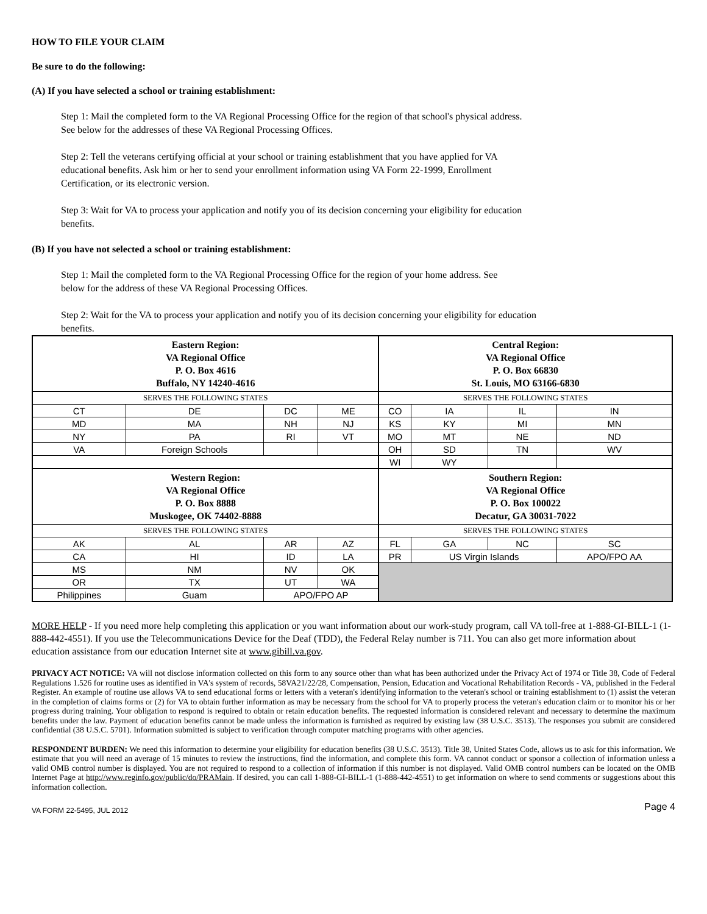HOW TO FILE YOUR CLAIM
Be sure to do the following:
(A) If you have selected a school or training establishment:
Step 1: Mail the completed form to the VA Regional Processing Office for the region of that school's physical address.
See below for the addresses of these VA Regional Processing Offices.
Step 2: Tell the veterans certifying official at your school or training establishment that you have applied for VA
educational benefits. Ask him or her to send your enrollment information using VA Form 22-1999, Enrollment
Certification, or its electronic version.
Step 3: Wait for VA to process your application and notify you of its decision concerning your eligibility for education
benefits.
(B) If you have not selected a school or training establishment:
Step 1: Mail the completed form to the VA Regional Processing Office for the region of your home address. See
below for the address of these VA Regional Processing Offices.
Step 2: Wait for the VA to process your application and notify you of its decision concerning your eligibility for education
benefits.
| Eastern Region: VA Regional Office P. O. Box 4616 Buffalo, NY 14240-4616 | | | | Central Region: VA Regional Office P. O. Box 66830 St. Louis, MO 63166-6830 | | | |
| SERVES THE FOLLOWING STATES | | | | SERVES THE FOLLOWING STATES | | | |
| CT | DE | DC | ME | CO | IA | IL | IN |
| MD | MA | NH | NJ | KS | KY | MI | MN |
| NY | PA | RI | VT | MO | MT | NE | ND |
| VA | Foreign Schools | | | OH | SD | TN | WV |
| | | | | WI | WY | | |
| Western Region: VA Regional Office P. O. Box 8888 Muskogee, OK 74402-8888 | | | | Southern Region: VA Regional Office P. O. Box 100022 Decatur, GA 30031-7022 | | | |
| SERVES THE FOLLOWING STATES | | | | SERVES THE FOLLOWING STATES | | | |
| AK | AL | AR | AZ | FL | GA | NC | SC |
| CA | HI | ID | LA | PR | US Virgin Islands | | APO/FPO AA |
| MS | NM | NV | OK | | | | |
| OR | TX | UT | WA | | | | |
| Philippines | Guam | APO/FPO AP | | | | | |
MORE HELP - If you need more help completing this application or you want information about our work-study program, call VA toll-free at 1-888-GI-BILL-1 (1-888-442-4551). If you use the Telecommunications Device for the Deaf (TDD), the Federal Relay number is 711. You can also get more information about education assistance from our education Internet site at www.gibill.va.gov.
PRIVACY ACT NOTICE: VA will not disclose information collected on this form to any source other than what has been authorized under the Privacy Act of 1974 or Title 38, Code of Federal Regulations 1.526 for routine uses as identified in VA's system of records, 58VA21/22/28, Compensation, Pension, Education and Vocational Rehabilitation Records - VA, published in the Federal Register. An example of routine use allows VA to send educational forms or letters with a veteran's identifying information to the veteran's school or training establishment to (1) assist the veteran in the completion of claims forms or (2) for VA to obtain further information as may be necessary from the school for VA to properly process the veteran's education claim or to monitor his or her progress during training. Your obligation to respond is required to obtain or retain education benefits. The requested information is considered relevant and necessary to determine the maximum benefits under the law. Payment of education benefits cannot be made unless the information is furnished as required by existing law (38 U.S.C. 3513). The responses you submit are considered confidential (38 U.S.C. 5701). Information submitted is subject to verification through computer matching programs with other agencies.
RESPONDENT BURDEN: We need this information to determine your eligibility for education benefits (38 U.S.C. 3513). Title 38, United States Code, allows us to ask for this information. We estimate that you will need an average of 15 minutes to review the instructions, find the information, and complete this form. VA cannot conduct or sponsor a collection of information unless a valid OMB control number is displayed. You are not required to respond to a collection of information if this number is not displayed. Valid OMB control numbers can be located on the OMB Internet Page at http://www.reginfo.gov/public/do/PRAMain. If desired, you can call 1-888-GI-BILL-1 (1-888-442-4551) to get information on where to send comments or suggestions about this information collection.
VA FORM 22-5495, JUL 2012 Page 4